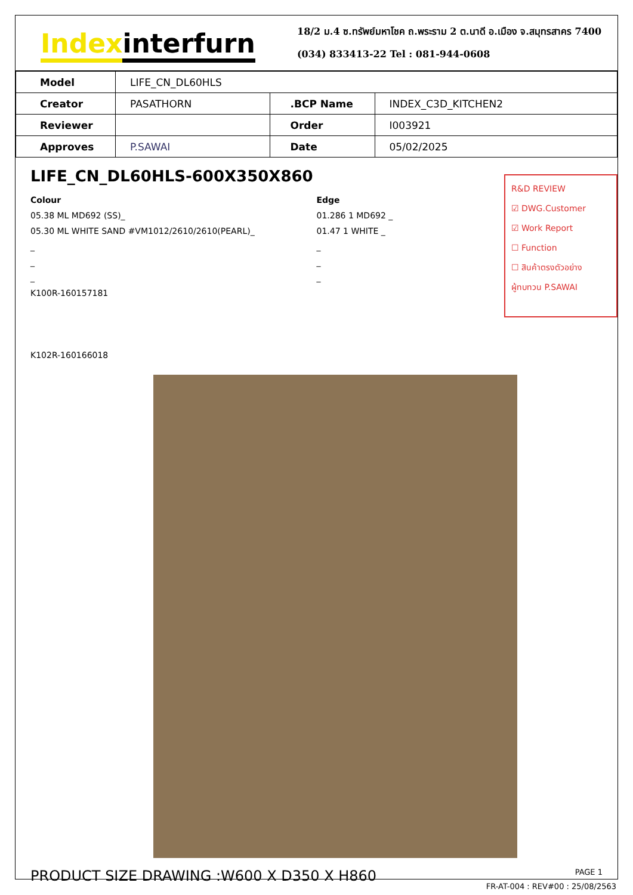Index interfurn
18/2 ม.4 ซ.ทรัพย์มหาโชค ถ.พระราม 2 ต.นาดี อ.เมือง จ.สมุทรสาคร 7400
(034) 833413-22 Tel : 081-944-0608
| Model | LIFE_CN_DL60HLS | | |
| Creator | PASATHORN | .BCP Name | INDEX_C3D_KITCHEN2 |
| Reviewer | | Order | I003921 |
| Approves | P.SAWAI | Date | 05/02/2025 |
LIFE_CN_DL60HLS-600X350X860
Colour
05.38 ML MD692 (SS)_
05.30 ML WHITE SAND #VM1012/2610/2610(PEARL)_
_
_
_
K100R-160157181
K102R-160166018
Edge
01.286 1 MD692 _
01.47 1 WHITE _
_
_
_
R&D REVIEW
☑ DWG.Customer
☑ Work Report
☐ Function
☐ สินค้าตรงตัวอย่าง
ผู้ทบทวน P.SAWAI
PRODUCT SIZE DRAWING :W600 X D350 X H860 PAGE 1
FR-AT-004 : REV#00 : 25/08/2563